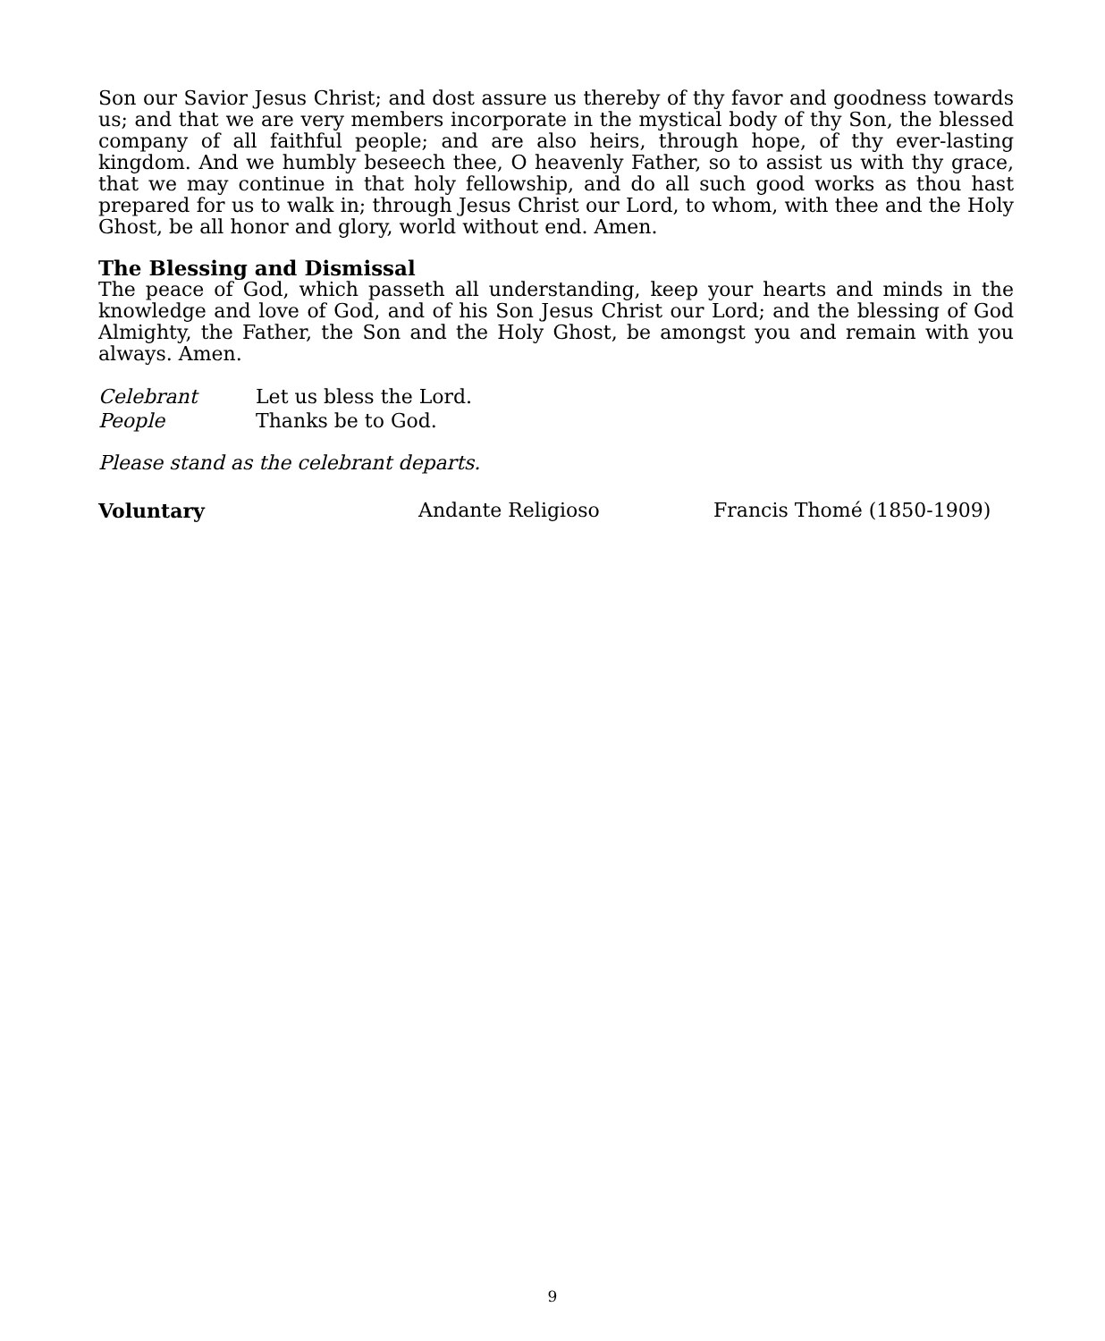Son our Savior Jesus Christ; and dost assure us thereby of thy favor and goodness towards us; and that we are very members incorporate in the mystical body of thy Son, the blessed company of all faithful people; and are also heirs, through hope, of thy ever-lasting kingdom. And we humbly beseech thee, O heavenly Father, so to assist us with thy grace, that we may continue in that holy fellowship, and do all such good works as thou hast prepared for us to walk in; through Jesus Christ our Lord, to whom, with thee and the Holy Ghost, be all honor and glory, world without end. Amen.
The Blessing and Dismissal
The peace of God, which passeth all understanding, keep your hearts and minds in the knowledge and love of God, and of his Son Jesus Christ our Lord; and the blessing of God Almighty, the Father, the Son and the Holy Ghost, be amongst you and remain with you always. Amen.
Celebrant Let us bless the Lord.
People Thanks be to God.
Please stand as the celebrant departs.
Voluntary Andante Religioso Francis Thomé (1850-1909)
9